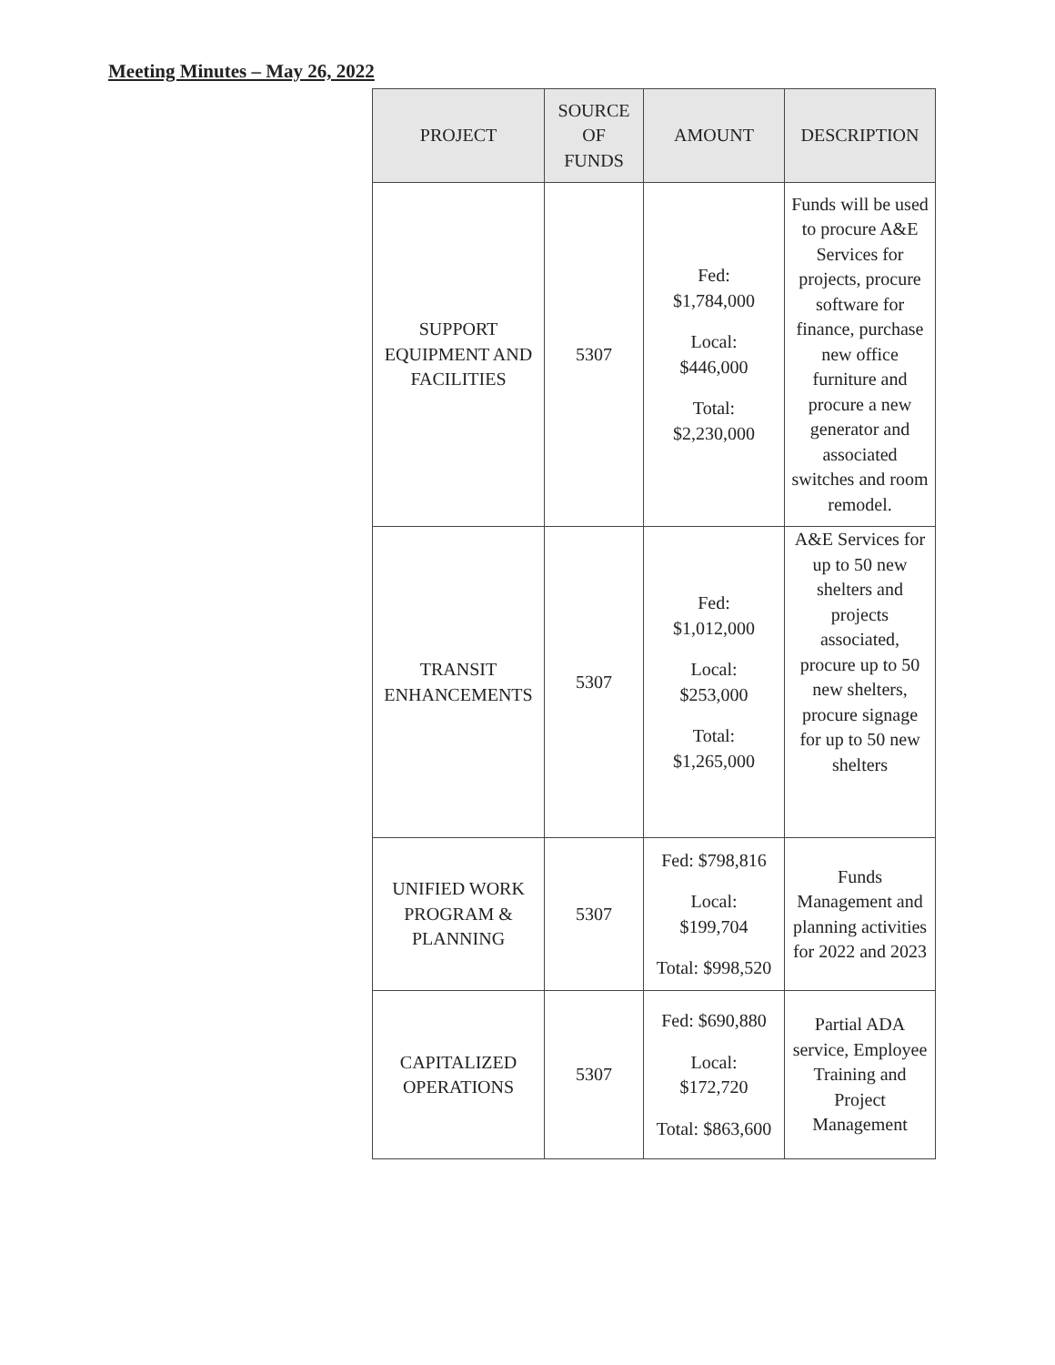Meeting Minutes – May 26, 2022
| PROJECT | SOURCE OF FUNDS | AMOUNT | DESCRIPTION |
| --- | --- | --- | --- |
| SUPPORT EQUIPMENT AND FACILITIES | 5307 | Fed: $1,784,000 Local: $446,000 Total: $2,230,000 | Funds will be used to procure A&E Services for projects, procure software for finance, purchase new office furniture and procure a new generator and associated switches and room remodel. |
| TRANSIT ENHANCEMENTS | 5307 | Fed: $1,012,000 Local: $253,000 Total: $1,265,000 | A&E Services for up to 50 new shelters and projects associated, procure up to 50 new shelters, procure signage for up to 50 new shelters |
| UNIFIED WORK PROGRAM & PLANNING | 5307 | Fed: $798,816 Local: $199,704 Total: $998,520 | Funds Management and planning activities for 2022 and 2023 |
| CAPITALIZED OPERATIONS | 5307 | Fed: $690,880 Local: $172,720 Total: $863,600 | Partial ADA service, Employee Training and Project Management |